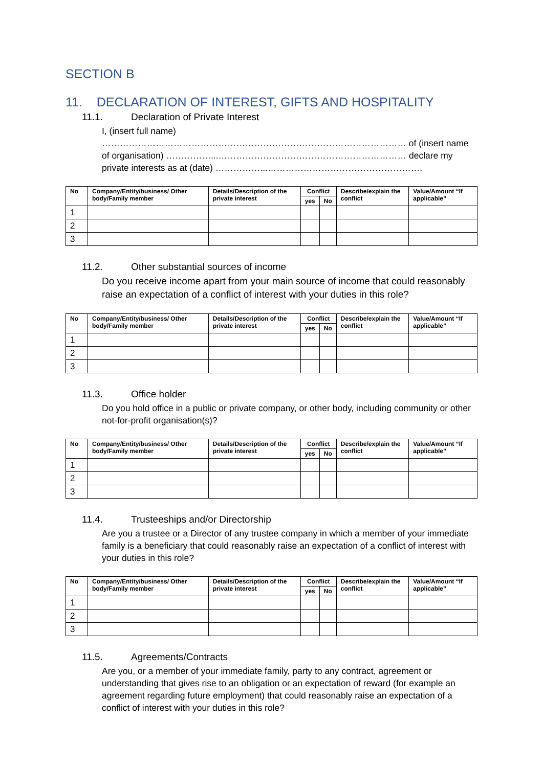SECTION B
11. DECLARATION OF INTEREST, GIFTS AND HOSPITALITY
11.1. Declaration of Private Interest
I, (insert full name) ………………………………………………………………………………………… of (insert name of organisation) ……………...……………………………………………………… declare my private interests as at (date) ……………...…………………………………………….
| No | Company/Entity/business/ Other body/Family member | Details/Description of the private interest | Conflict | | Describe/explain the conflict | Value/Amount “If applicable” |
| --- | --- | --- | --- | --- | --- | --- |
| | | | yes | No | | |
| 1 | | | | | | |
| 2 | | | | | | |
| 3 | | | | | | |
11.2. Other substantial sources of income
Do you receive income apart from your main source of income that could reasonably raise an expectation of a conflict of interest with your duties in this role?
| No | Company/Entity/business/ Other body/Family member | Details/Description of the private interest | Conflict | | Describe/explain the conflict | Value/Amount “If applicable” |
| --- | --- | --- | --- | --- | --- | --- |
| | | | yes | No | | |
| 1 | | | | | | |
| 2 | | | | | | |
| 3 | | | | | | |
11.3. Office holder
Do you hold office in a public or private company, or other body, including community or other not-for-profit organisation(s)?
| No | Company/Entity/business/ Other body/Family member | Details/Description of the private interest | Conflict | | Describe/explain the conflict | Value/Amount “If applicable” |
| --- | --- | --- | --- | --- | --- | --- |
| | | | yes | No | | |
| 1 | | | | | | |
| 2 | | | | | | |
| 3 | | | | | | |
11.4. Trusteeships and/or Directorship
Are you a trustee or a Director of any trustee company in which a member of your immediate family is a beneficiary that could reasonably raise an expectation of a conflict of interest with your duties in this role?
| No | Company/Entity/business/ Other body/Family member | Details/Description of the private interest | Conflict | | Describe/explain the conflict | Value/Amount “If applicable” |
| --- | --- | --- | --- | --- | --- | --- |
| | | | yes | No | | |
| 1 | | | | | | |
| 2 | | | | | | |
| 3 | | | | | | |
11.5. Agreements/Contracts
Are you, or a member of your immediate family, party to any contract, agreement or understanding that gives rise to an obligation or an expectation of reward (for example an agreement regarding future employment) that could reasonably raise an expectation of a conflict of interest with your duties in this role?